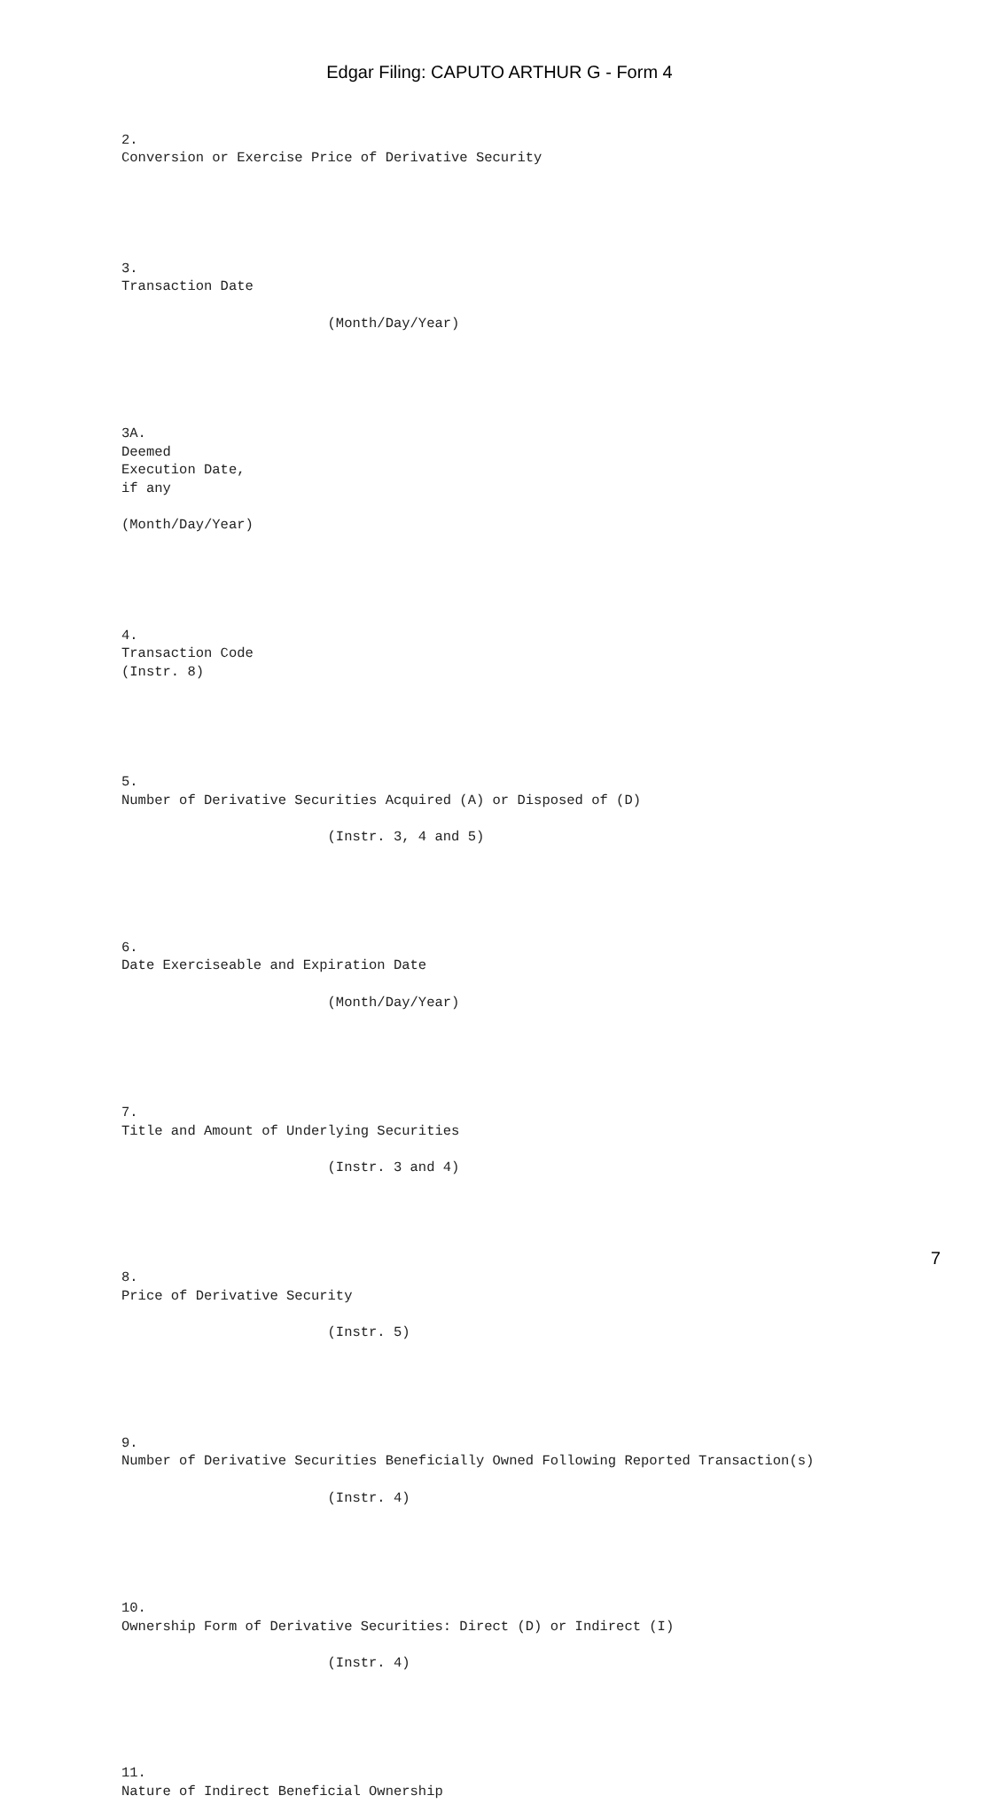Edgar Filing: CAPUTO ARTHUR G - Form 4
2. Conversion or Exercise Price of Derivative Security
3. Transaction Date (Month/Day/Year)
3A. Deemed Execution Date, if any (Month/Day/Year)
4. Transaction Code (Instr. 8)
5. Number of Derivative Securities Acquired (A) or Disposed of (D) (Instr. 3, 4 and 5)
6. Date Exerciseable and Expiration Date (Month/Day/Year)
7. Title and Amount of Underlying Securities (Instr. 3 and 4)
8. Price of Derivative Security (Instr. 5)
9. Number of Derivative Securities Beneficially Owned Following Reported Transaction(s) (Instr. 4)
10. Ownership Form of Derivative Securities: Direct (D) or Indirect (I) (Instr. 4)
11. Nature of Indirect Beneficial Ownership
7